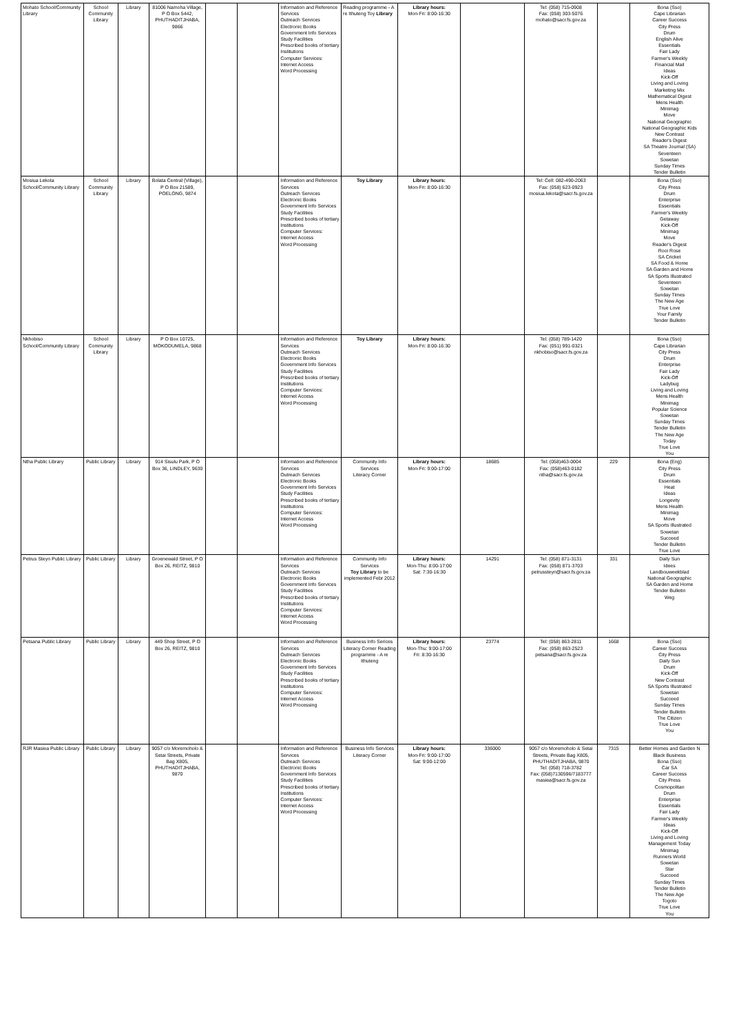| Mohato School/Community Library | School Community Library | Library | 81006 Namoha Village, P O Box 5442, PHUTHADITJHABA, 9866 | | | Information and Reference Services Outreach Services Electronic Books Government Info Services Study Facilities Prescribed books of tertiary Institutions Computer Services: Internet Access Word Processing | Reading programme - A re Ithuteng Toy Library | Library hours: Mon-Fri: 8:00-16:30 | | Tel: (058) 715-0908 Fax: (058) 303-5076 mohato@sacr.fs.gov.za | | Bona (Sso) Cape Librarian Career Success City Press Drum English Alive Essentials Fair Lady Farmer's Weekly Financial Mail Ideas Kick-Off Living and Loving Marketing Mix Mathematical Digest Mens Health Minimag Move National Geographic National Geographic Kids New Contrast Reader's Digest SA Theatre Journal (SA) Seventeen Sowetan Sunday Times Tender Bulletin |
| Mosiua Lekota School/Community Library | School Community Library | Library | Bolata Central (Village), P O Box 21589, POELONG, 9874 | | | Information and Reference Services Outreach Services Electronic Books Government Info Services Study Facilities Prescribed books of tertiary Institutions Computer Services: Internet Access Word Processing | Toy Library | Library hours: Mon-Fri: 8:00-16:30 | | Tel: Cell: 082-490-2063 Fax: (058) 623-0923 mosiua.lekota@sacr.fs.gov.za | | Bona (Sso) City Press Drum Enterprise Essentials Farmer's Weekly Getaway Kick-Off Minimag Move Reader's Digest Rooi Rose SA Cricket SA Food & Home SA Garden and Home SA Sports Illustrated Seventeen Sowetan Sunday Times The New Age True Love Your Family Tender Bulletin |
| Nkhobiso School/Community Library | School Community Library | Library | P O Box 10725, MOKODUMELA, 9868 | | | Information and Reference Services Outreach Services Electronic Books Government Info Services Study Facilities Prescribed books of tertiary Institutions Computer Services: Internet Access Word Processing | Toy Library | Library hours: Mon-Fri: 8:00-16:30 | | Tel: (058) 789-1420 Fax: (051) 991-0321 nkhobiso@sacr.fs.gov.za | | Bona (Sso) Cape Librarian City Press Drum Enterprise Fair Lady Kick-Off Ladybug Living and Loving Mens Health Minimag Popular Science Sowetan Sunday Times Tender Bulletin The New Age Today True Love You |
| Ntha Public Library | Public Library | Library | 914 Sisulu Park, P O Box 36, LINDLEY, 9630 | | | Information and Reference Services Outreach Services Electronic Books Government Info Services Study Facilities Prescribed books of tertiary Institutions Computer Services: Internet Access Word Processing | Community Info Services Literacy Corner | Library hours: Mon-Fri: 9:00-17:00 | 18685 | Tel: (058)463-0004 Fax: (058)463-0182 ntha@sacr.fs.gov.za | 229 | Bona (Eng) City Press Drum Essentials Heat Ideas Longevity Mens Health Minimag Move SA Sports Illustrated Sowetan Succeed Tender Bulletin True Love |
| Petrus Steyn Public Library | Public Library | Library | Groenewald Street, P O Box 26, REITZ, 9810 | | | Information and Reference Services Outreach Services Electronic Books Government Info Services Study Facilities Prescribed books of tertiary Institutions Computer Services: Internet Access Word Processing | Community Info Services Toy Library to be implemented Febr 2012 | Library hours: Mon-Thu: 8:00-17:00 Sat: 7:30-16:30 | 14291 | Tel: (058) 871-3131 Fax: (058) 871-3703 petrussteyn@sacr.fs.gov.za | 331 | Daily Sun Idees Landbouweekblad National Geographic SA Garden and Home Tender Bulletin Weg |
| Petsana Public Library | Public Library | Library | 449 Shop Street, P O Box 26, REITZ, 9810 | | | Information and Reference Services Outreach Services Electronic Books Government Info Services Study Facilities Prescribed books of tertiary Institutions Computer Services: Internet Access Word Processing | Business Info Serices Literacy Corner Reading programme - A re Ithuteng | Library hours: Mon-Thu: 9:00-17:00 Fri: 8:30-16:30 | 23774 | Tel: (058) 863-2811 Fax: (058) 863-2523 petsana@sacr.fs.gov.za | 1668 | Bona (Sso) Career Success City Press Daily Sun Drum Kick-Off New Contrast SA Sports Illustrated Sowetan Succeed Sunday Times Tender Bulletin The Citizen True Love You |
| RJR Masiea Public Library | Public Library | Library | 9057 c/o Moremoholo & Setai Streets, Private Bag X805, PHUTHADITJHABA, 9870 | | | Information and Reference Services Outreach Services Electronic Books Government Info Services Study Facilities Prescribed books of tertiary Institutions Computer Services: Internet Access Word Processing | Business Info Services Literacy Corner | Library hours: Mon-Fri: 9:00-17:00 Sat: 9:00-12:00 | 336000 | 9057 c/o Moremoholo & Setai Streets, Private Bag X805, PHUTHADITJHABA, 9870 Tel: (058) 718-3782 Fax: (058)7130596/7183777 masiea@sacr.fs.gov.za | 7315 | Better Homes and Garden N Black Business Bona (Sso) Car SA Career Success City Press Cosmopolitan Drum Enterprise Essentials Fair Lady Farmer's Weekly Ideas Kick-Off Living and Loving Management Today Minimag Runners World Sowetan Star Succeed Sunday Times Tender Bulletin The New Age Togoto True Love You |